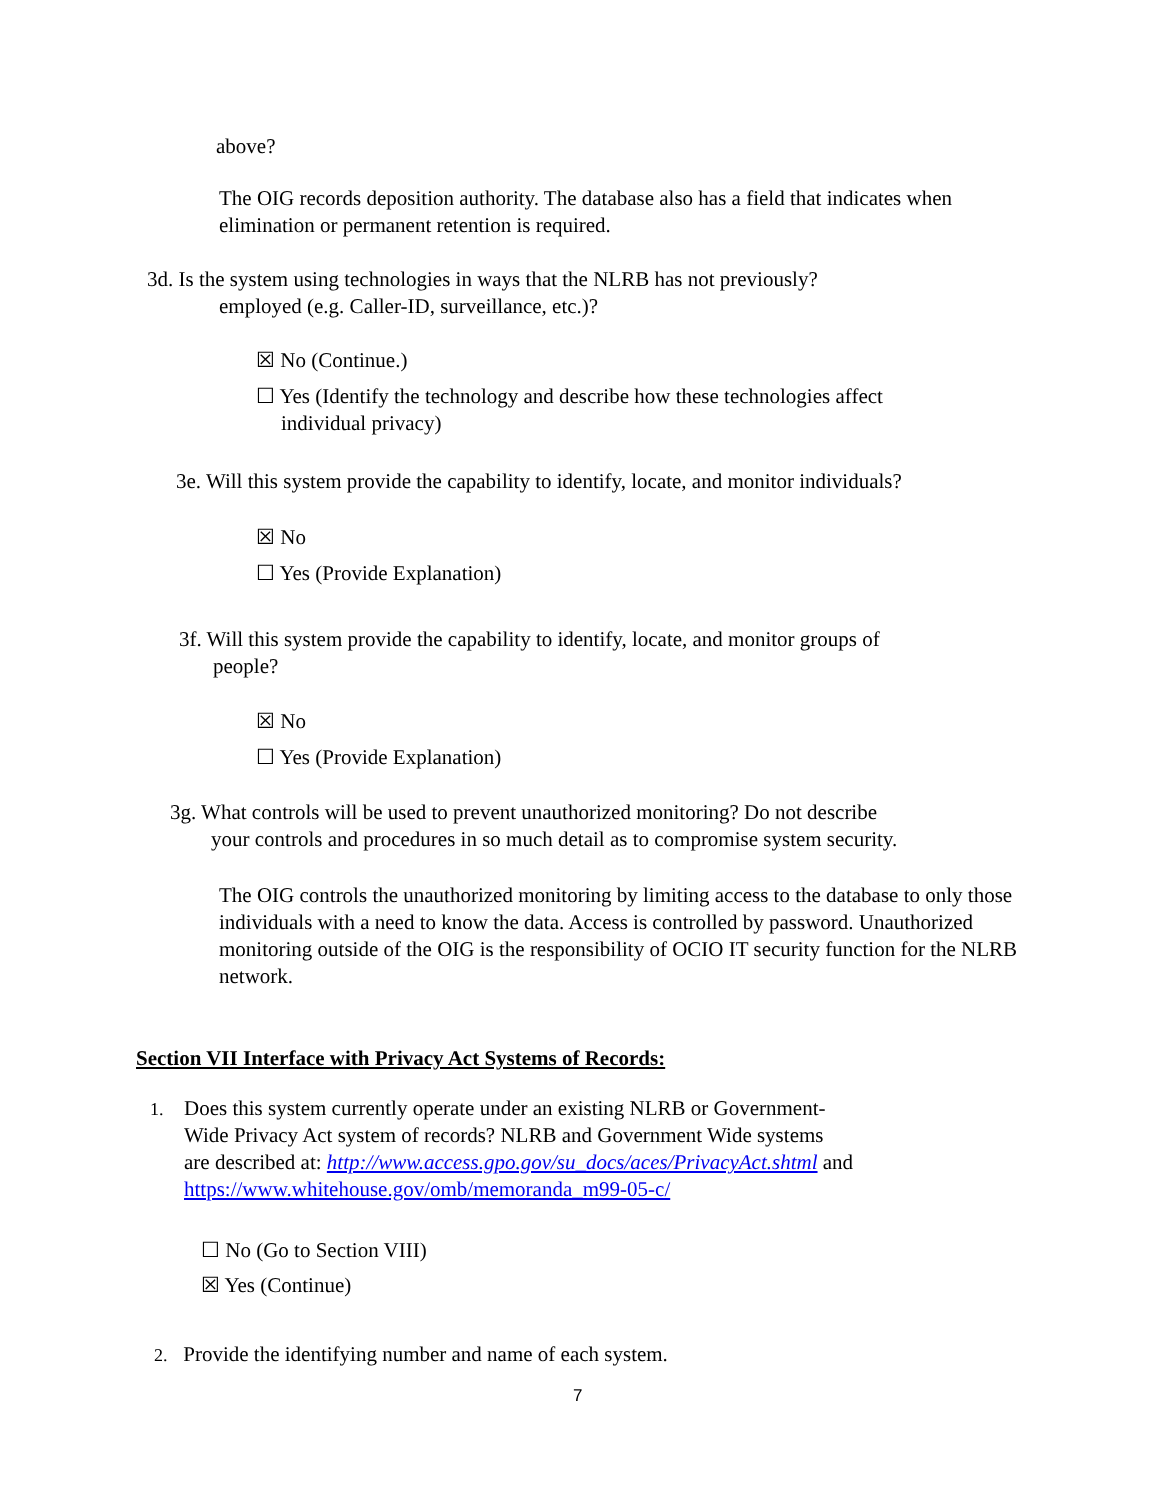above?
The OIG records deposition authority. The database also has a field that indicates when elimination or permanent retention is required.
3d. Is the system using technologies in ways that the NLRB has not previously?
employed (e.g. Caller-ID, surveillance, etc.)?
☒ No (Continue.)
☐ Yes (Identify the technology and describe how these technologies affect
individual privacy)
3e. Will this system provide the capability to identify, locate, and monitor individuals?
☒ No
☐ Yes (Provide Explanation)
3f. Will this system provide the capability to identify, locate, and monitor groups of
people?
☒ No
☐ Yes (Provide Explanation)
3g. What controls will be used to prevent unauthorized monitoring? Do not describe
your controls and procedures in so much detail as to compromise system security.
The OIG controls the unauthorized monitoring by limiting access to the database to only those individuals with a need to know the data. Access is controlled by password. Unauthorized monitoring outside of the OIG is the responsibility of OCIO IT security function for the NLRB network.
Section VII Interface with Privacy Act Systems of Records:
1.
Does this system currently operate under an existing NLRB or Government-
Wide Privacy Act system of records? NLRB and Government Wide systems
are described at: http://www.access.gpo.gov/su_docs/aces/PrivacyAct.shtml and
https://www.whitehouse.gov/omb/memoranda_m99-05-c/
☐ No (Go to Section VIII)
☒ Yes (Continue)
2. Provide the identifying number and name of each system.
7